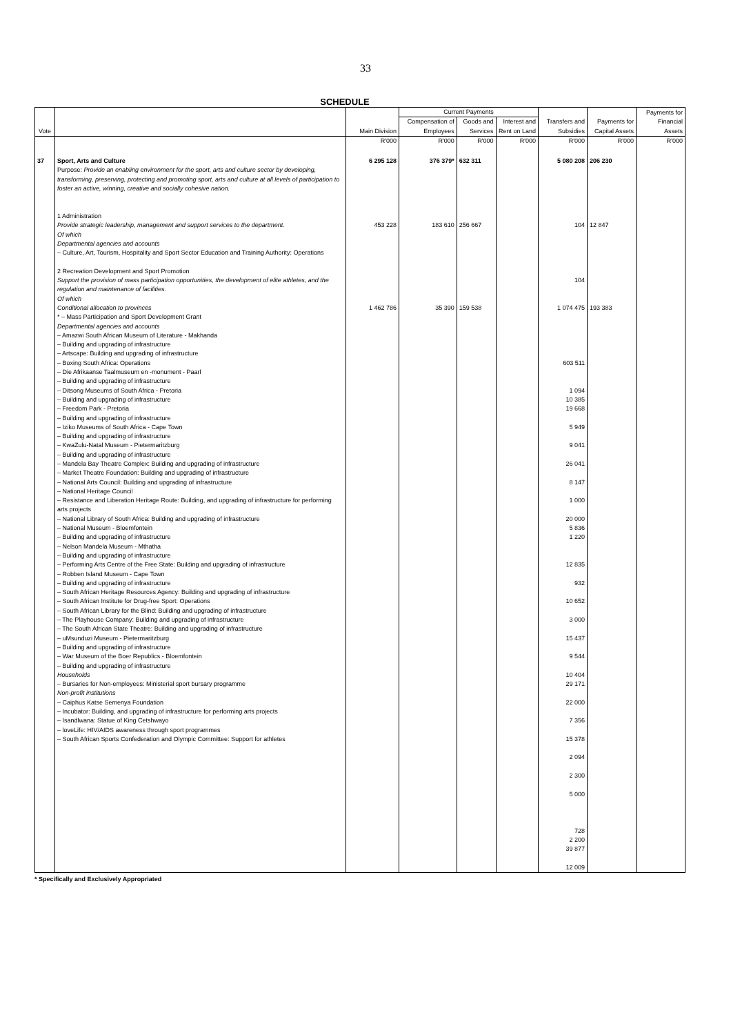33
SCHEDULE
| Vote | | Main Division | Current Payments | | | Transfers and Subsidies | Payments for Capital Assets | Payments for Financial Assets |
| --- | --- | --- | --- | --- | --- | --- | --- | --- |
| | | | Compensation of Employees | Goods and Services | Interest and Rent on Land | | | |
| | | R'000 | R'000 | R'000 | R'000 | R'000 | R'000 | R'000 |
| 37 | Sport, Arts and Culture Purpose: Provide an enabling environment for the sport, arts and culture sector by developing, transforming, preserving, protecting and promoting sport, arts and culture at all levels of participation to foster an active, winning, creative and socially cohesive nation. 1 Administration Provide strategic leadership, management and support services to the department. Of which Departmental agencies and accounts – Culture, Art, Tourism, Hospitality and Sport Sector Education and Training Authority: Operations 2 Recreation Development and Sport Promotion Support the provision of mass participation opportunities, the development of elite athletes, and the regulation and maintenance of facilities. Of which Conditional allocation to provinces * – Mass Participation and Sport Development Grant Departmental agencies and accounts – Amazwi South African Museum of Literature - Makhanda – Building and upgrading of infrastructure – Artscape: Building and upgrading of infrastructure – Boxing South Africa: Operations – Die Afrikaanse Taalmuseum en -monument - Paarl – Building and upgrading of infrastructure – Ditsong Museums of South Africa - Pretoria – Building and upgrading of infrastructure – Freedom Park - Pretoria – Building and upgrading of infrastructure – Iziko Museums of South Africa - Cape Town – Building and upgrading of infrastructure – KwaZulu-Natal Museum - Pietermaritzburg – Building and upgrading of infrastructure – Mandela Bay Theatre Complex: Building and upgrading of infrastructure – Market Theatre Foundation: Building and upgrading of infrastructure – National Arts Council: Building and upgrading of infrastructure – National Heritage Council – Resistance and Liberation Heritage Route: Building, and upgrading of infrastructure for performing arts projects – National Library of South Africa: Building and upgrading of infrastructure – National Museum - Bloemfontein – Building and upgrading of infrastructure – Nelson Mandela Museum - Mthatha – Building and upgrading of infrastructure – Performing Arts Centre of the Free State: Building and upgrading of infrastructure – Robben Island Museum - Cape Town – Building and upgrading of infrastructure – South African Heritage Resources Agency: Building and upgrading of infrastructure – South African Institute for Drug-free Sport: Operations – South African Library for the Blind: Building and upgrading of infrastructure – The Playhouse Company: Building and upgrading of infrastructure – The South African State Theatre: Building and upgrading of infrastructure – uMsunduzi Museum - Pietermaritzburg – Building and upgrading of infrastructure – War Museum of the Boer Republics - Bloemfontein – Building and upgrading of infrastructure Households – Bursaries for Non-employees: Ministerial sport bursary programme Non-profit institutions – Caiphus Katse Semenya Foundation – Incubator: Building, and upgrading of infrastructure for performing arts projects – Isandlwana: Statue of King Cetshwayo – loveLife: HIV/AIDS awareness through sport programmes – South African Sports Confederation and Olympic Committee: Support for athletes | 6 295 128 453 228 1 462 786 | 376 379* 183 610 35 390 | 632 311 256 667 159 538 | | 5 080 208 104 104 1 074 475 603 511 1 094 10 385 19 668 5 949 9 041 26 041 8 147 1 000 20 000 5 836 1 220 12 835 932 10 652 3 000 15 437 9 544 10 404 29 171 22 000 7 356 15 378 2 094 2 300 5 000 728 2 200 39 877 12 009 | 206 230 12 847 193 383 | |
* Specifically and Exclusively Appropriated